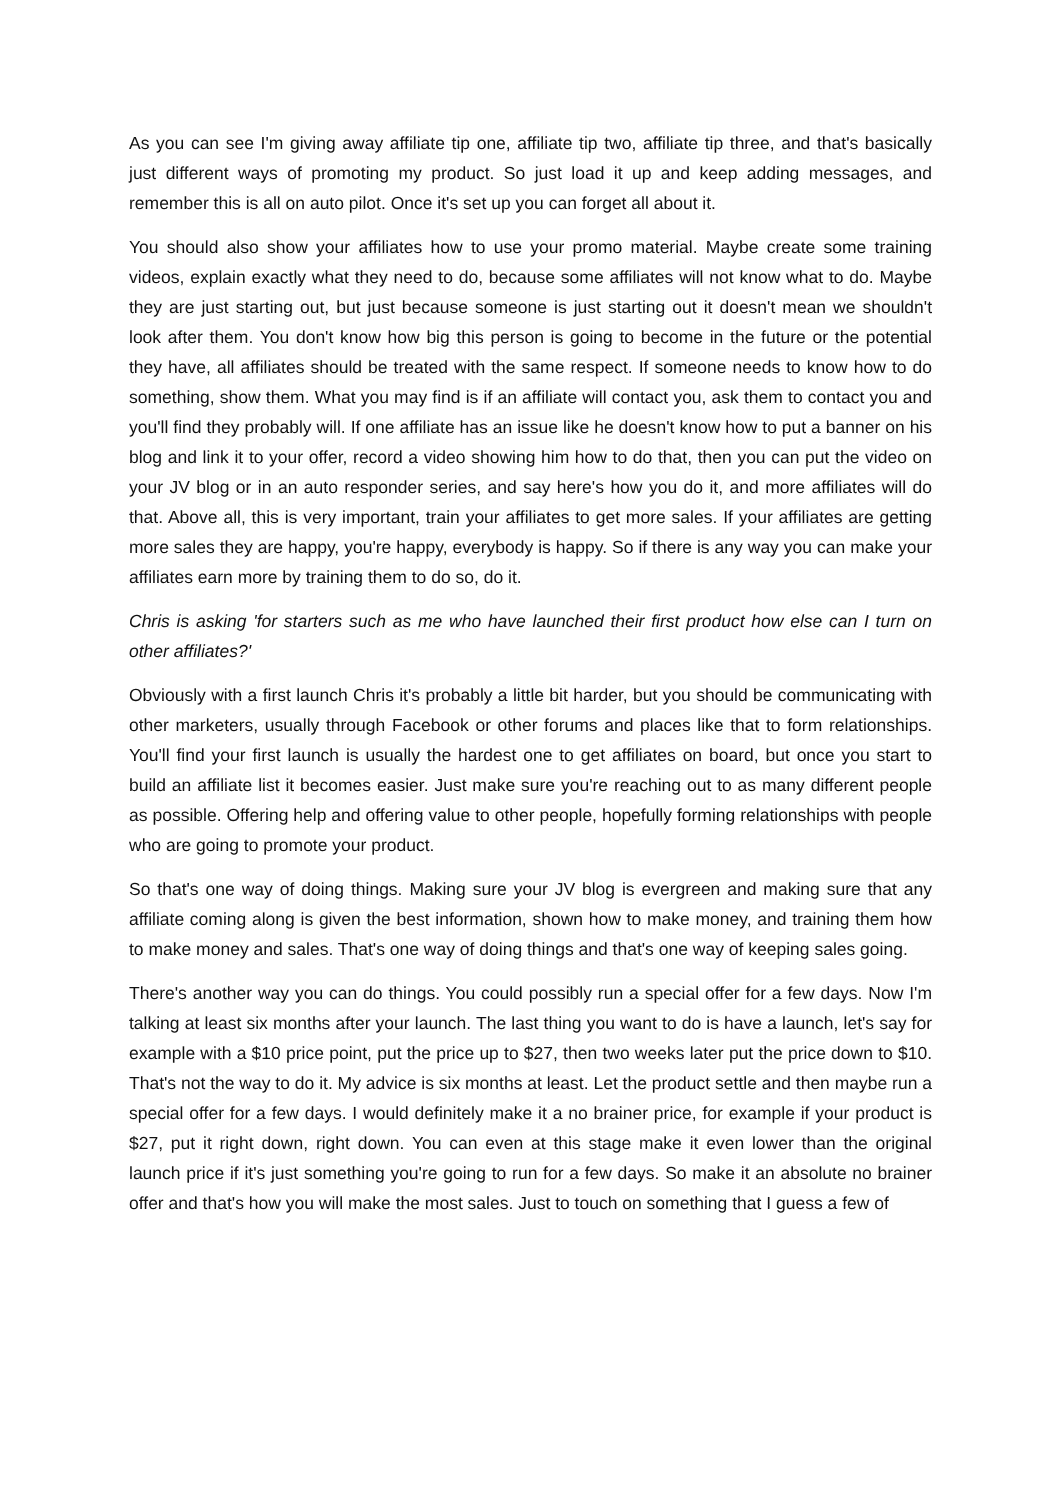As you can see I'm giving away affiliate tip one, affiliate tip two, affiliate tip three, and that's basically just different ways of promoting my product. So just load it up and keep adding messages, and remember this is all on auto pilot. Once it's set up you can forget all about it.
You should also show your affiliates how to use your promo material. Maybe create some training videos, explain exactly what they need to do, because some affiliates will not know what to do. Maybe they are just starting out, but just because someone is just starting out it doesn't mean we shouldn't look after them. You don't know how big this person is going to become in the future or the potential they have, all affiliates should be treated with the same respect. If someone needs to know how to do something, show them. What you may find is if an affiliate will contact you, ask them to contact you and you'll find they probably will. If one affiliate has an issue like he doesn't know how to put a banner on his blog and link it to your offer, record a video showing him how to do that, then you can put the video on your JV blog or in an auto responder series, and say here's how you do it, and more affiliates will do that. Above all, this is very important, train your affiliates to get more sales. If your affiliates are getting more sales they are happy, you're happy, everybody is happy. So if there is any way you can make your affiliates earn more by training them to do so, do it.
Chris is asking 'for starters such as me who have launched their first product how else can I turn on other affiliates?'
Obviously with a first launch Chris it's probably a little bit harder, but you should be communicating with other marketers, usually through Facebook or other forums and places like that to form relationships. You'll find your first launch is usually the hardest one to get affiliates on board, but once you start to build an affiliate list it becomes easier. Just make sure you're reaching out to as many different people as possible. Offering help and offering value to other people, hopefully forming relationships with people who are going to promote your product.
So that's one way of doing things. Making sure your JV blog is evergreen and making sure that any affiliate coming along is given the best information, shown how to make money, and training them how to make money and sales. That's one way of doing things and that's one way of keeping sales going.
There's another way you can do things. You could possibly run a special offer for a few days. Now I'm talking at least six months after your launch. The last thing you want to do is have a launch, let's say for example with a $10 price point, put the price up to $27, then two weeks later put the price down to $10. That's not the way to do it. My advice is six months at least. Let the product settle and then maybe run a special offer for a few days. I would definitely make it a no brainer price, for example if your product is $27, put it right down, right down. You can even at this stage make it even lower than the original launch price if it's just something you're going to run for a few days. So make it an absolute no brainer offer and that's how you will make the most sales. Just to touch on something that I guess a few of